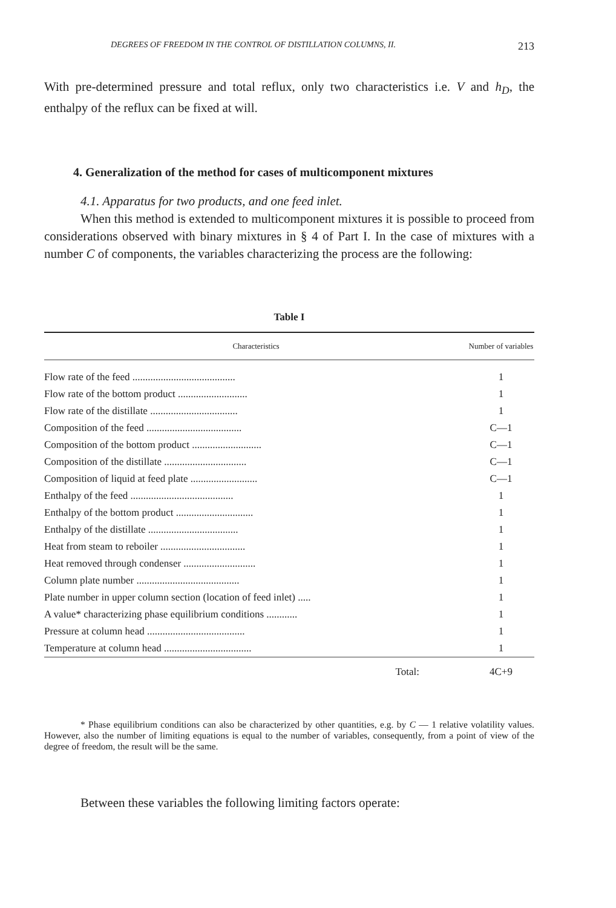DEGREES OF FREEDOM IN THE CONTROL OF DISTILLATION COLUMNS, II. 213
With pre-determined pressure and total reflux, only two characteristics i.e. V and h<sub>D</sub>, the enthalpy of the reflux can be fixed at will.
4. Generalization of the method for cases of multicomponent mixtures
4.1. Apparatus for two products, and one feed inlet.
When this method is extended to multicomponent mixtures it is possible to proceed from considerations observed with binary mixtures in § 4 of Part I. In the case of mixtures with a number C of components, the variables characterizing the process are the following:
Table I
| Characteristics | Number of variables |
| --- | --- |
| Flow rate of the feed ........................................ | 1 |
| Flow rate of the bottom product ........................... | 1 |
| Flow rate of the distillate .................................. | 1 |
| Composition of the feed ..................................... | C—1 |
| Composition of the bottom product ........................... | C—1 |
| Composition of the distillate ................................ | C—1 |
| Composition of liquid at feed plate .......................... | C—1 |
| Enthalpy of the feed ........................................ | 1 |
| Enthalpy of the bottom product .............................. | 1 |
| Enthalpy of the distillate ................................... | 1 |
| Heat from steam to reboiler ................................. | 1 |
| Heat removed through condenser ............................ | 1 |
| Column plate number ........................................ | 1 |
| Plate number in upper column section (location of feed inlet) ..... | 1 |
| A value* characterizing phase equilibrium conditions ............ | 1 |
| Pressure at column head ...................................... | 1 |
| Temperature at column head .................................. | 1 |
| Total: | 4C+9 |
* Phase equilibrium conditions can also be characterized by other quantities, e.g. by C — 1 relative volatility values. However, also the number of limiting equations is equal to the number of variables, consequently, from a point of view of the degree of freedom, the result will be the same.
Between these variables the following limiting factors operate: